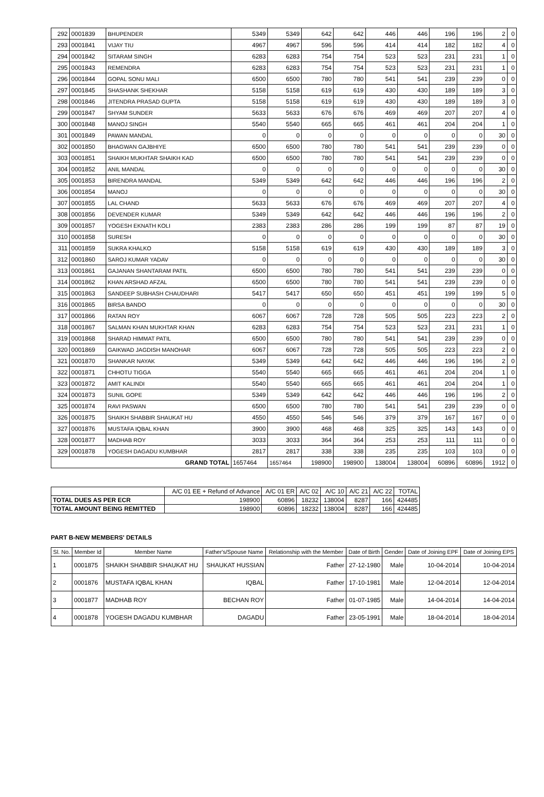| 292 | 0001839 | BHUPENDER | 5349 | 5349 | 642 | 642 | 446 | 446 | 196 | 196 | 2 | 0 |
| 293 | 0001841 | VIJAY TIU | 4967 | 4967 | 596 | 596 | 414 | 414 | 182 | 182 | 4 | 0 |
| 294 | 0001842 | SITARAM SINGH | 6283 | 6283 | 754 | 754 | 523 | 523 | 231 | 231 | 1 | 0 |
| 295 | 0001843 | REMENDRA | 6283 | 6283 | 754 | 754 | 523 | 523 | 231 | 231 | 1 | 0 |
| 296 | 0001844 | GOPAL SONU MALI | 6500 | 6500 | 780 | 780 | 541 | 541 | 239 | 239 | 0 | 0 |
| 297 | 0001845 | SHASHANK SHEKHAR | 5158 | 5158 | 619 | 619 | 430 | 430 | 189 | 189 | 3 | 0 |
| 298 | 0001846 | JITENDRA PRASAD GUPTA | 5158 | 5158 | 619 | 619 | 430 | 430 | 189 | 189 | 3 | 0 |
| 299 | 0001847 | SHYAM SUNDER | 5633 | 5633 | 676 | 676 | 469 | 469 | 207 | 207 | 4 | 0 |
| 300 | 0001848 | MANOJ SINGH | 5540 | 5540 | 665 | 665 | 461 | 461 | 204 | 204 | 1 | 0 |
| 301 | 0001849 | PAWAN MANDAL | 0 | 0 | 0 | 0 | 0 | 0 | 0 | 0 | 30 | 0 |
| 302 | 0001850 | BHAGWAN GAJBHIYE | 6500 | 6500 | 780 | 780 | 541 | 541 | 239 | 239 | 0 | 0 |
| 303 | 0001851 | SHAIKH MUKHTAR SHAIKH KAD | 6500 | 6500 | 780 | 780 | 541 | 541 | 239 | 239 | 0 | 0 |
| 304 | 0001852 | ANIL MANDAL | 0 | 0 | 0 | 0 | 0 | 0 | 0 | 0 | 30 | 0 |
| 305 | 0001853 | BIRENDRA MANDAL | 5349 | 5349 | 642 | 642 | 446 | 446 | 196 | 196 | 2 | 0 |
| 306 | 0001854 | MANOJ | 0 | 0 | 0 | 0 | 0 | 0 | 0 | 0 | 30 | 0 |
| 307 | 0001855 | LAL CHAND | 5633 | 5633 | 676 | 676 | 469 | 469 | 207 | 207 | 4 | 0 |
| 308 | 0001856 | DEVENDER KUMAR | 5349 | 5349 | 642 | 642 | 446 | 446 | 196 | 196 | 2 | 0 |
| 309 | 0001857 | YOGESH EKNATH KOLI | 2383 | 2383 | 286 | 286 | 199 | 199 | 87 | 87 | 19 | 0 |
| 310 | 0001858 | SURESH | 0 | 0 | 0 | 0 | 0 | 0 | 0 | 0 | 30 | 0 |
| 311 | 0001859 | SUKRA KHALKO | 5158 | 5158 | 619 | 619 | 430 | 430 | 189 | 189 | 3 | 0 |
| 312 | 0001860 | SAROJ KUMAR YADAV | 0 | 0 | 0 | 0 | 0 | 0 | 0 | 0 | 30 | 0 |
| 313 | 0001861 | GAJANAN SHANTARAM PATIL | 6500 | 6500 | 780 | 780 | 541 | 541 | 239 | 239 | 0 | 0 |
| 314 | 0001862 | KHAN ARSHAD AFZAL | 6500 | 6500 | 780 | 780 | 541 | 541 | 239 | 239 | 0 | 0 |
| 315 | 0001863 | SANDEEP SUBHASH CHAUDHARI | 5417 | 5417 | 650 | 650 | 451 | 451 | 199 | 199 | 5 | 0 |
| 316 | 0001865 | BIRSA BANDO | 0 | 0 | 0 | 0 | 0 | 0 | 0 | 0 | 30 | 0 |
| 317 | 0001866 | RATAN ROY | 6067 | 6067 | 728 | 728 | 505 | 505 | 223 | 223 | 2 | 0 |
| 318 | 0001867 | SALMAN KHAN MUKHTAR KHAN | 6283 | 6283 | 754 | 754 | 523 | 523 | 231 | 231 | 1 | 0 |
| 319 | 0001868 | SHARAD HIMMAT PATIL | 6500 | 6500 | 780 | 780 | 541 | 541 | 239 | 239 | 0 | 0 |
| 320 | 0001869 | GAIKWAD JAGDISH MANOHAR | 6067 | 6067 | 728 | 728 | 505 | 505 | 223 | 223 | 2 | 0 |
| 321 | 0001870 | SHANKAR NAYAK | 5349 | 5349 | 642 | 642 | 446 | 446 | 196 | 196 | 2 | 0 |
| 322 | 0001871 | CHHOTU TIGGA | 5540 | 5540 | 665 | 665 | 461 | 461 | 204 | 204 | 1 | 0 |
| 323 | 0001872 | AMIT KALINDI | 5540 | 5540 | 665 | 665 | 461 | 461 | 204 | 204 | 1 | 0 |
| 324 | 0001873 | SUNIL GOPE | 5349 | 5349 | 642 | 642 | 446 | 446 | 196 | 196 | 2 | 0 |
| 325 | 0001874 | RAVI PASWAN | 6500 | 6500 | 780 | 780 | 541 | 541 | 239 | 239 | 0 | 0 |
| 326 | 0001875 | SHAIKH SHABBIR SHAUKAT HU | 4550 | 4550 | 546 | 546 | 379 | 379 | 167 | 167 | 0 | 0 |
| 327 | 0001876 | MUSTAFA IQBAL KHAN | 3900 | 3900 | 468 | 468 | 325 | 325 | 143 | 143 | 0 | 0 |
| 328 | 0001877 | MADHAB ROY | 3033 | 3033 | 364 | 364 | 253 | 253 | 111 | 111 | 0 | 0 |
| 329 | 0001878 | YOGESH DAGADU KUMBHAR | 2817 | 2817 | 338 | 338 | 235 | 235 | 103 | 103 | 0 | 0 |
| GRAND TOTAL | | | 1657464 | 1657464 | 198900 | 198900 | 138004 | 138004 | 60896 | 60896 | 1912 | 0 |
| | A/C 01 EE + Refund of Advance | A/C 01 ER | A/C 02 | A/C 10 | A/C 21 | A/C 22 | TOTAL |
| TOTAL DUES AS PER ECR | 198900 | 60896 | 18232 | 138004 | 8287 | 166 | 424485 |
| TOTAL AMOUNT BEING REMITTED | 198900 | 60896 | 18232 | 138004 | 8287 | 166 | 424485 |
PART B-NEW MEMBERS' DETAILS
| Sl. No. | Member Id | Member Name | Father's/Spouse Name | Relationship with the Member | Date of Birth | Gender | Date of Joining EPF | Date of Joining EPS |
| --- | --- | --- | --- | --- | --- | --- | --- | --- |
| 1 | 0001875 | SHAIKH SHABBIR SHAUKAT HU | SHAUKAT HUSSIAN | Father | 27-12-1980 | Male | 10-04-2014 | 10-04-2014 |
| 2 | 0001876 | MUSTAFA IQBAL KHAN | IQBAL | Father | 17-10-1981 | Male | 12-04-2014 | 12-04-2014 |
| 3 | 0001877 | MADHAB ROY | BECHAN ROY | Father | 01-07-1985 | Male | 14-04-2014 | 14-04-2014 |
| 4 | 0001878 | YOGESH DAGADU KUMBHAR | DAGADU | Father | 23-05-1991 | Male | 18-04-2014 | 18-04-2014 |